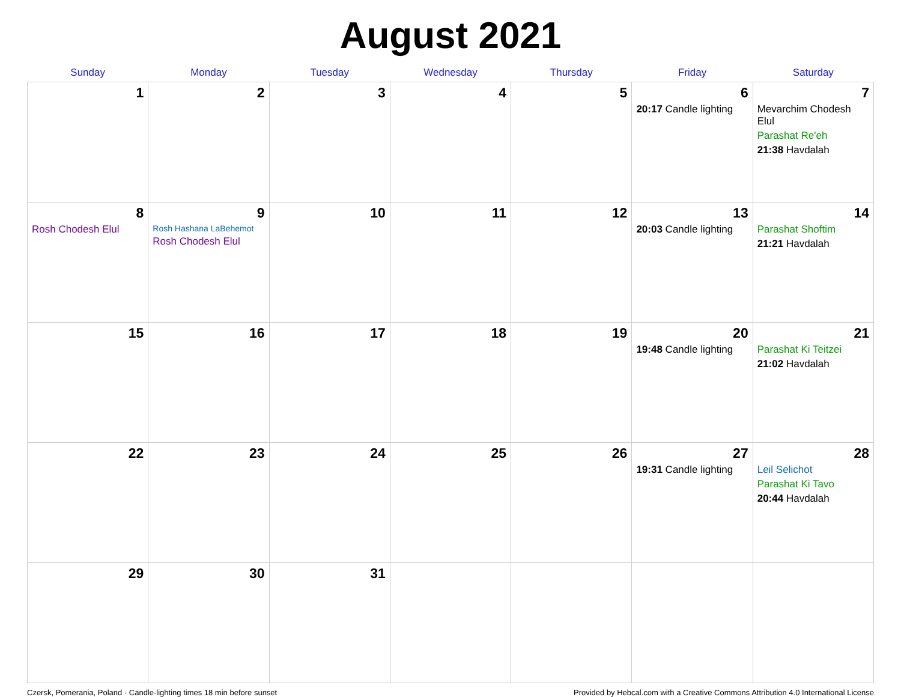August 2021
| Sunday | Monday | Tuesday | Wednesday | Thursday | Friday | Saturday |
| --- | --- | --- | --- | --- | --- | --- |
| 1 | 2 | 3 | 4 | 5 | 6 20:17 Candle lighting | 7 Mevarchim Chodesh Elul Parashat Re'eh 21:38 Havdalah |
| 8 Rosh Chodesh Elul | 9 Rosh Hashana LaBehemot Rosh Chodesh Elul | 10 | 11 | 12 | 13 20:03 Candle lighting | 14 Parashat Shoftim 21:21 Havdalah |
| 15 | 16 | 17 | 18 | 19 | 20 19:48 Candle lighting | 21 Parashat Ki Teitzei 21:02 Havdalah |
| 22 | 23 | 24 | 25 | 26 | 27 19:31 Candle lighting | 28 Leil Selichot Parashat Ki Tavo 20:44 Havdalah |
| 29 | 30 | 31 | | | | |
Czersk, Pomerania, Poland · Candle-lighting times 18 min before sunset Provided by Hebcal.com with a Creative Commons Attribution 4.0 International License